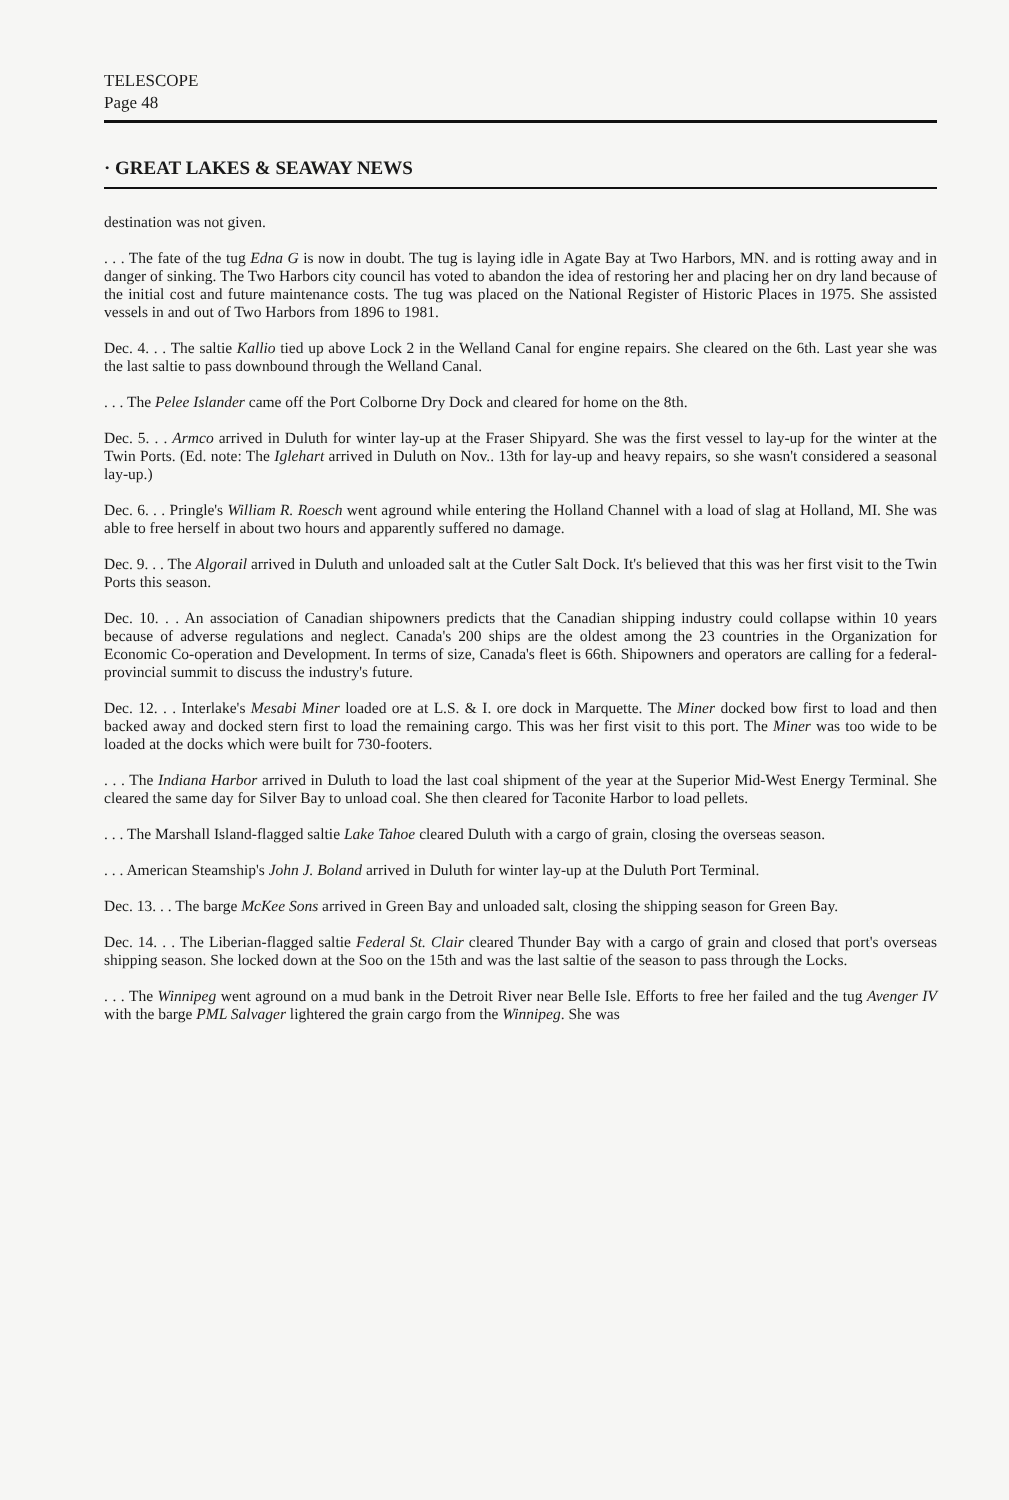TELESCOPE
Page 48
· GREAT LAKES & SEAWAY NEWS
destination was not given.
. . . The fate of the tug Edna G is now in doubt. The tug is laying idle in Agate Bay at Two Harbors, MN. and is rotting away and in danger of sinking. The Two Harbors city council has voted to abandon the idea of restoring her and placing her on dry land because of the initial cost and future maintenance costs. The tug was placed on the National Register of Historic Places in 1975. She assisted vessels in and out of Two Harbors from 1896 to 1981.
Dec. 4. . . The saltie Kallio tied up above Lock 2 in the Welland Canal for engine repairs. She cleared on the 6th. Last year she was the last saltie to pass downbound through the Welland Canal.
. . . The Pelee Islander came off the Port Colborne Dry Dock and cleared for home on the 8th.
Dec. 5. . . Armco arrived in Duluth for winter lay-up at the Fraser Shipyard. She was the first vessel to lay-up for the winter at the Twin Ports. (Ed. note: The Iglehart arrived in Duluth on Nov.. 13th for lay-up and heavy repairs, so she wasn't considered a seasonal lay-up.)
Dec. 6. . . Pringle's William R. Roesch went aground while entering the Holland Channel with a load of slag at Holland, MI. She was able to free herself in about two hours and apparently suffered no damage.
Dec. 9. . . The Algorail arrived in Duluth and unloaded salt at the Cutler Salt Dock. It's believed that this was her first visit to the Twin Ports this season.
Dec. 10. . . An association of Canadian shipowners predicts that the Canadian shipping industry could collapse within 10 years because of adverse regulations and neglect. Canada's 200 ships are the oldest among the 23 countries in the Organization for Economic Co-operation and Development. In terms of size, Canada's fleet is 66th. Shipowners and operators are calling for a federal-provincial summit to discuss the industry's future.
Dec. 12. . . Interlake's Mesabi Miner loaded ore at L.S. & I. ore dock in Marquette. The Miner docked bow first to load and then backed away and docked stern first to load the remaining cargo. This was her first visit to this port. The Miner was too wide to be loaded at the docks which were built for 730-footers.
. . . The Indiana Harbor arrived in Duluth to load the last coal shipment of the year at the Superior Mid-West Energy Terminal. She cleared the same day for Silver Bay to unload coal. She then cleared for Taconite Harbor to load pellets.
. . . The Marshall Island-flagged saltie Lake Tahoe cleared Duluth with a cargo of grain, closing the overseas season.
. . . American Steamship's John J. Boland arrived in Duluth for winter lay-up at the Duluth Port Terminal.
Dec. 13. . . The barge McKee Sons arrived in Green Bay and unloaded salt, closing the shipping season for Green Bay.
Dec. 14. . . The Liberian-flagged saltie Federal St. Clair cleared Thunder Bay with a cargo of grain and closed that port's overseas shipping season. She locked down at the Soo on the 15th and was the last saltie of the season to pass through the Locks.
. . . The Winnipeg went aground on a mud bank in the Detroit River near Belle Isle. Efforts to free her failed and the tug Avenger IV with the barge PML Salvager lightered the grain cargo from the Winnipeg. She was